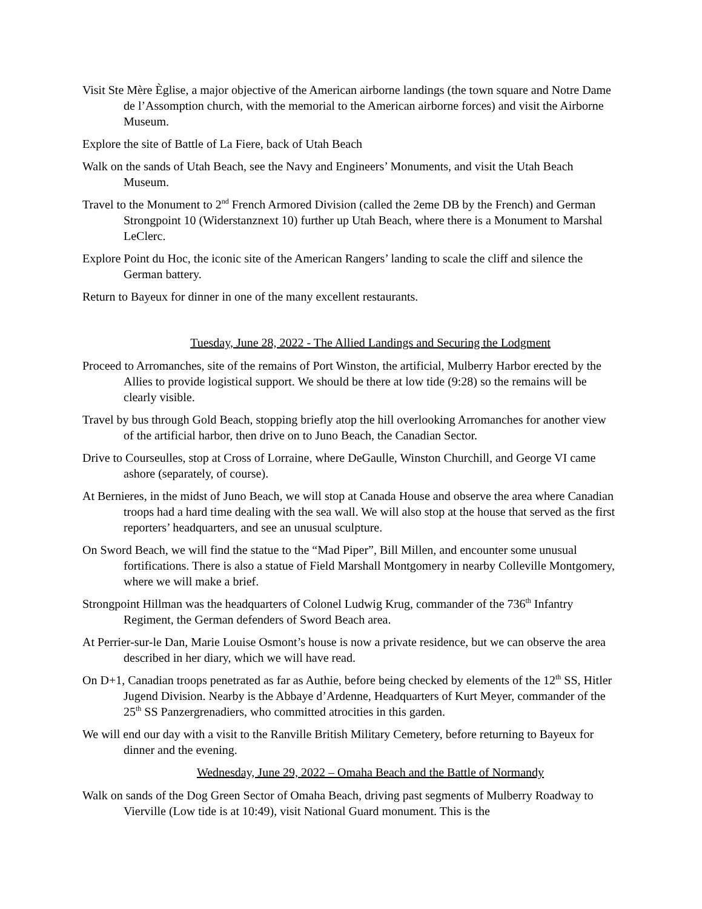Visit Ste Mère Èglise, a major objective of the American airborne landings (the town square and Notre Dame de l’Assomption church, with the memorial to the American airborne forces) and visit the Airborne Museum.
Explore the site of Battle of La Fiere, back of Utah Beach
Walk on the sands of Utah Beach, see the Navy and Engineers’ Monuments, and visit the Utah Beach Museum.
Travel to the Monument to 2<sup>nd</sup> French Armored Division (called the 2eme DB by the French) and German Strongpoint 10 (Widerstanznext 10) further up Utah Beach, where there is a Monument to Marshal LeClerc.
Explore Point du Hoc, the iconic site of the American Rangers’ landing to scale the cliff and silence the German battery.
Return to Bayeux for dinner in one of the many excellent restaurants.
Tuesday, June 28, 2022 - The Allied Landings and Securing the Lodgment
Proceed to Arromanches, site of the remains of Port Winston, the artificial, Mulberry Harbor erected by the Allies to provide logistical support. We should be there at low tide (9:28) so the remains will be clearly visible.
Travel by bus through Gold Beach, stopping briefly atop the hill overlooking Arromanches for another view of the artificial harbor, then drive on to Juno Beach, the Canadian Sector.
Drive to Courseulles, stop at Cross of Lorraine, where DeGaulle, Winston Churchill, and George VI came ashore (separately, of course).
At Bernieres, in the midst of Juno Beach, we will stop at Canada House and observe the area where Canadian troops had a hard time dealing with the sea wall. We will also stop at the house that served as the first reporters’ headquarters, and see an unusual sculpture.
On Sword Beach, we will find the statue to the “Mad Piper”, Bill Millen, and encounter some unusual fortifications. There is also a statue of Field Marshall Montgomery in nearby Colleville Montgomery, where we will make a brief.
Strongpoint Hillman was the headquarters of Colonel Ludwig Krug, commander of the 736<sup>th</sup> Infantry Regiment, the German defenders of Sword Beach area.
At Perrier-sur-le Dan, Marie Louise Osmont’s house is now a private residence, but we can observe the area described in her diary, which we will have read.
On D+1, Canadian troops penetrated as far as Authie, before being checked by elements of the 12<sup>th</sup> SS, Hitler Jugend Division. Nearby is the Abbaye d’Ardenne, Headquarters of Kurt Meyer, commander of the 25<sup>th</sup> SS Panzergrenadiers, who committed atrocities in this garden.
We will end our day with a visit to the Ranville British Military Cemetery, before returning to Bayeux for dinner and the evening.
Wednesday, June 29, 2022 – Omaha Beach and the Battle of Normandy
Walk on sands of the Dog Green Sector of Omaha Beach, driving past segments of Mulberry Roadway to Vierville (Low tide is at 10:49), visit National Guard monument. This is the